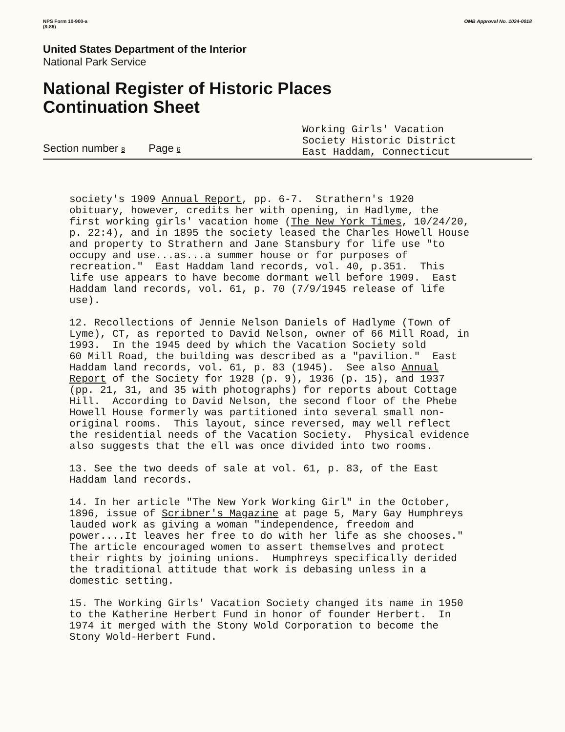NPS Form 10-900-a
(8-86)
OMB Approval No. 1024-0018
United States Department of the Interior
National Park Service
National Register of Historic Places
Continuation Sheet
Section number 8 Page 6
Working Girls' Vacation
Society Historic District
East Haddam, Connecticut
society's 1909 Annual Report, pp. 6-7. Strathern's 1920 obituary, however, credits her with opening, in Hadlyme, the first working girls' vacation home (The New York Times, 10/24/20, p. 22:4), and in 1895 the society leased the Charles Howell House and property to Strathern and Jane Stansbury for life use "to occupy and use...as...a summer house or for purposes of recreation." East Haddam land records, vol. 40, p.351. This life use appears to have become dormant well before 1909. East Haddam land records, vol. 61, p. 70 (7/9/1945 release of life use).
12. Recollections of Jennie Nelson Daniels of Hadlyme (Town of Lyme), CT, as reported to David Nelson, owner of 66 Mill Road, in 1993. In the 1945 deed by which the Vacation Society sold 60 Mill Road, the building was described as a "pavilion." East Haddam land records, vol. 61, p. 83 (1945). See also Annual Report of the Society for 1928 (p. 9), 1936 (p. 15), and 1937 (pp. 21, 31, and 35 with photographs) for reports about Cottage Hill. According to David Nelson, the second floor of the Phebe Howell House formerly was partitioned into several small non- original rooms. This layout, since reversed, may well reflect the residential needs of the Vacation Society. Physical evidence also suggests that the ell was once divided into two rooms.
13. See the two deeds of sale at vol. 61, p. 83, of the East Haddam land records.
14. In her article "The New York Working Girl" in the October, 1896, issue of Scribner's Magazine at page 5, Mary Gay Humphreys lauded work as giving a woman "independence, freedom and power....It leaves her free to do with her life as she chooses." The article encouraged women to assert themselves and protect their rights by joining unions. Humphreys specifically derided the traditional attitude that work is debasing unless in a domestic setting.
15. The Working Girls' Vacation Society changed its name in 1950 to the Katherine Herbert Fund in honor of founder Herbert. In 1974 it merged with the Stony Wold Corporation to become the Stony Wold-Herbert Fund.